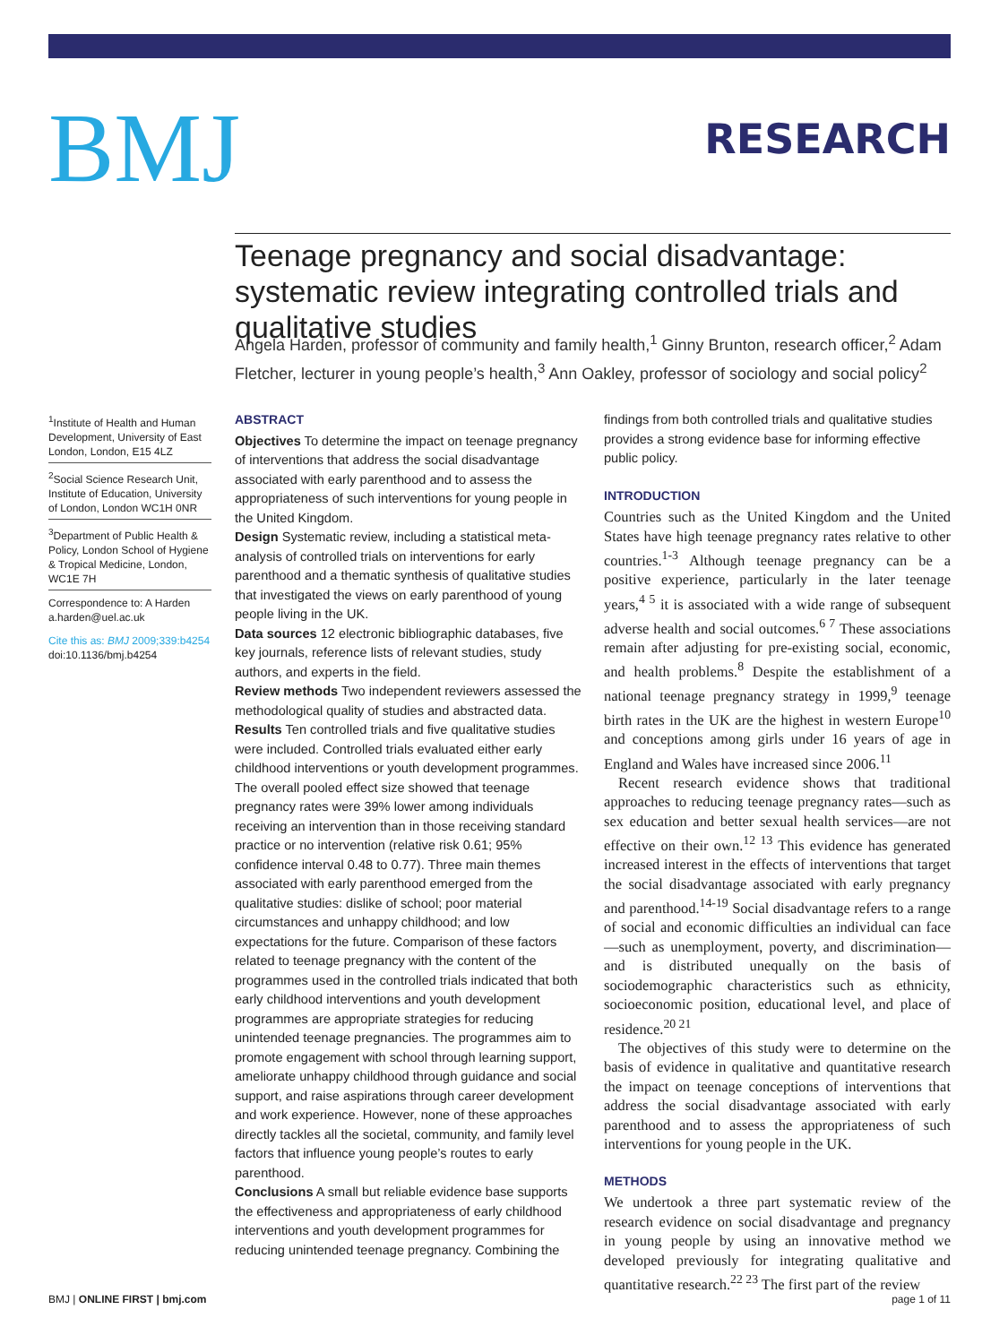BMJ
RESEARCH
Teenage pregnancy and social disadvantage: systematic review integrating controlled trials and qualitative studies
Angela Harden, professor of community and family health,<sup>1</sup> Ginny Brunton, research officer,<sup>2</sup> Adam Fletcher, lecturer in young people’s health,<sup>3</sup> Ann Oakley, professor of sociology and social policy<sup>2</sup>
<sup>1</sup> Institute of Health and Human Development, University of East London, London, E15 4LZ
<sup>2</sup> Social Science Research Unit, Institute of Education, University of London, London WC1H 0NR
<sup>3</sup> Department of Public Health & Policy, London School of Hygiene & Tropical Medicine, London, WC1E 7H
Correspondence to: A Harden a.harden@uel.ac.uk
Cite this as: BMJ 2009;339:b4254
doi:10.1136/bmj.b4254
ABSTRACT
Objectives To determine the impact on teenage pregnancy of interventions that address the social disadvantage associated with early parenthood and to assess the appropriateness of such interventions for young people in the United Kingdom.
Design Systematic review, including a statistical meta-analysis of controlled trials on interventions for early parenthood and a thematic synthesis of qualitative studies that investigated the views on early parenthood of young people living in the UK.
Data sources 12 electronic bibliographic databases, five key journals, reference lists of relevant studies, study authors, and experts in the field.
Review methods Two independent reviewers assessed the methodological quality of studies and abstracted data.
Results Ten controlled trials and five qualitative studies were included. Controlled trials evaluated either early childhood interventions or youth development programmes. The overall pooled effect size showed that teenage pregnancy rates were 39% lower among individuals receiving an intervention than in those receiving standard practice or no intervention (relative risk 0.61; 95% confidence interval 0.48 to 0.77). Three main themes associated with early parenthood emerged from the qualitative studies: dislike of school; poor material circumstances and unhappy childhood; and low expectations for the future. Comparison of these factors related to teenage pregnancy with the content of the programmes used in the controlled trials indicated that both early childhood interventions and youth development programmes are appropriate strategies for reducing unintended teenage pregnancies. The programmes aim to promote engagement with school through learning support, ameliorate unhappy childhood through guidance and social support, and raise aspirations through career development and work experience. However, none of these approaches directly tackles all the societal, community, and family level factors that influence young people’s routes to early parenthood.
Conclusions A small but reliable evidence base supports the effectiveness and appropriateness of early childhood interventions and youth development programmes for reducing unintended teenage pregnancy. Combining the
findings from both controlled trials and qualitative studies provides a strong evidence base for informing effective public policy.
INTRODUCTION
Countries such as the United Kingdom and the United States have high teenage pregnancy rates relative to other countries.<sup>1-3</sup> Although teenage pregnancy can be a positive experience, particularly in the later teenage years,<sup>4 5</sup> it is associated with a wide range of subsequent adverse health and social outcomes.<sup>6 7</sup> These associations remain after adjusting for pre-existing social, economic, and health problems.<sup>8</sup> Despite the establishment of a national teenage pregnancy strategy in 1999,<sup>9</sup> teenage birth rates in the UK are the highest in western Europe<sup>10</sup> and conceptions among girls under 16 years of age in England and Wales have increased since 2006.<sup>11</sup>
Recent research evidence shows that traditional approaches to reducing teenage pregnancy rates—such as sex education and better sexual health services—are not effective on their own.<sup>12 13</sup> This evidence has generated increased interest in the effects of interventions that target the social disadvantage associated with early pregnancy and parenthood.<sup>14-19</sup> Social disadvantage refers to a range of social and economic difficulties an individual can face—such as unemployment, poverty, and discrimination—and is distributed unequally on the basis of sociodemographic characteristics such as ethnicity, socioeconomic position, educational level, and place of residence.<sup>20 21</sup>
The objectives of this study were to determine on the basis of evidence in qualitative and quantitative research the impact on teenage conceptions of interventions that address the social disadvantage associated with early parenthood and to assess the appropriateness of such interventions for young people in the UK.
METHODS
We undertook a three part systematic review of the research evidence on social disadvantage and pregnancy in young people by using an innovative method we developed previously for integrating qualitative and quantitative research.<sup>22 23</sup> The first part of the review
BMJ | ONLINE FIRST | bmj.com page 1 of 11